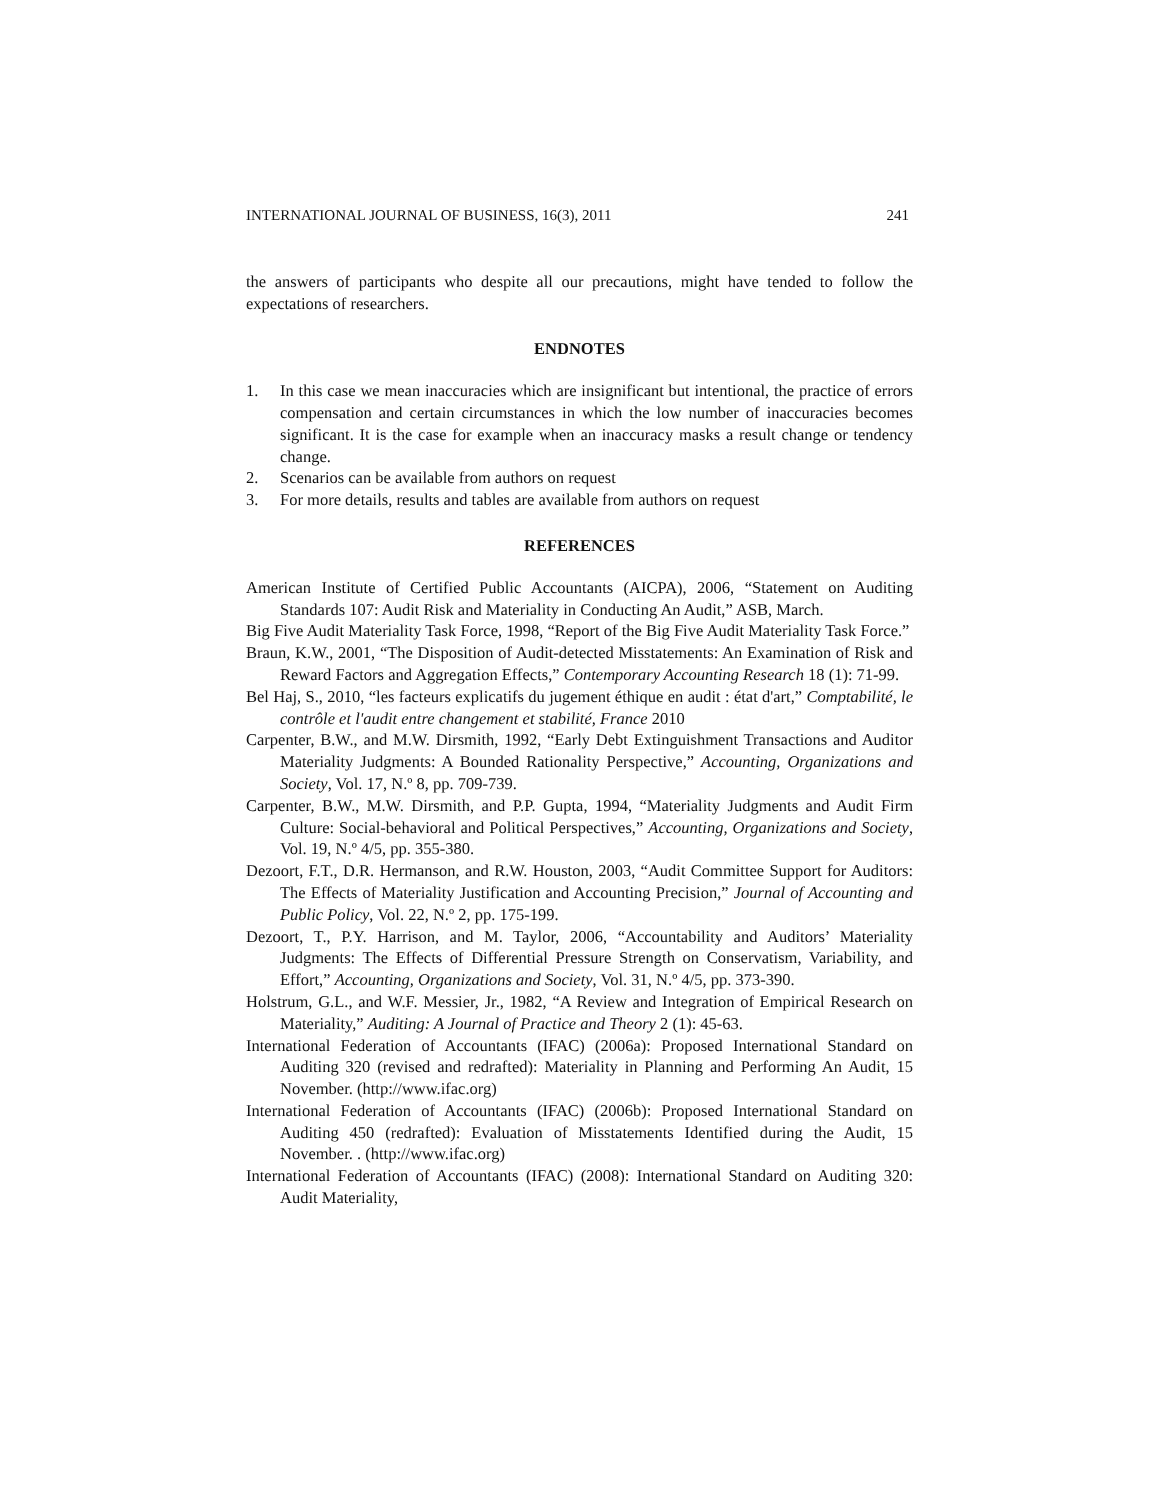INTERNATIONAL JOURNAL OF BUSINESS, 16(3), 2011 241
the answers of participants who despite all our precautions, might have tended to follow the expectations of researchers.
ENDNOTES
1. In this case we mean inaccuracies which are insignificant but intentional, the practice of errors compensation and certain circumstances in which the low number of inaccuracies becomes significant. It is the case for example when an inaccuracy masks a result change or tendency change.
2. Scenarios can be available from authors on request
3. For more details, results and tables are available from authors on request
REFERENCES
American Institute of Certified Public Accountants (AICPA), 2006, “Statement on Auditing Standards 107: Audit Risk and Materiality in Conducting An Audit,” ASB, March.
Big Five Audit Materiality Task Force, 1998, “Report of the Big Five Audit Materiality Task Force.”
Braun, K.W., 2001, “The Disposition of Audit-detected Misstatements: An Examination of Risk and Reward Factors and Aggregation Effects,” Contemporary Accounting Research 18 (1): 71-99.
Bel Haj, S., 2010, “les facteurs explicatifs du jugement éthique en audit : état d'art,” Comptabilité, le contrôle et l'audit entre changement et stabilité, France 2010
Carpenter, B.W., and M.W. Dirsmith, 1992, “Early Debt Extinguishment Transactions and Auditor Materiality Judgments: A Bounded Rationality Perspective,” Accounting, Organizations and Society, Vol. 17, N.º 8, pp. 709-739.
Carpenter, B.W., M.W. Dirsmith, and P.P. Gupta, 1994, “Materiality Judgments and Audit Firm Culture: Social-behavioral and Political Perspectives,” Accounting, Organizations and Society, Vol. 19, N.º 4/5, pp. 355-380.
Dezoort, F.T., D.R. Hermanson, and R.W. Houston, 2003, “Audit Committee Support for Auditors: The Effects of Materiality Justification and Accounting Precision,” Journal of Accounting and Public Policy, Vol. 22, N.º 2, pp. 175-199.
Dezoort, T., P.Y. Harrison, and M. Taylor, 2006, “Accountability and Auditors’ Materiality Judgments: The Effects of Differential Pressure Strength on Conservatism, Variability, and Effort,” Accounting, Organizations and Society, Vol. 31, N.º 4/5, pp. 373-390.
Holstrum, G.L., and W.F. Messier, Jr., 1982, “A Review and Integration of Empirical Research on Materiality,” Auditing: A Journal of Practice and Theory 2 (1): 45-63.
International Federation of Accountants (IFAC) (2006a): Proposed International Standard on Auditing 320 (revised and redrafted): Materiality in Planning and Performing An Audit, 15 November. (http://www.ifac.org)
International Federation of Accountants (IFAC) (2006b): Proposed International Standard on Auditing 450 (redrafted): Evaluation of Misstatements Identified during the Audit, 15 November. . (http://www.ifac.org)
International Federation of Accountants (IFAC) (2008): International Standard on Auditing 320: Audit Materiality,